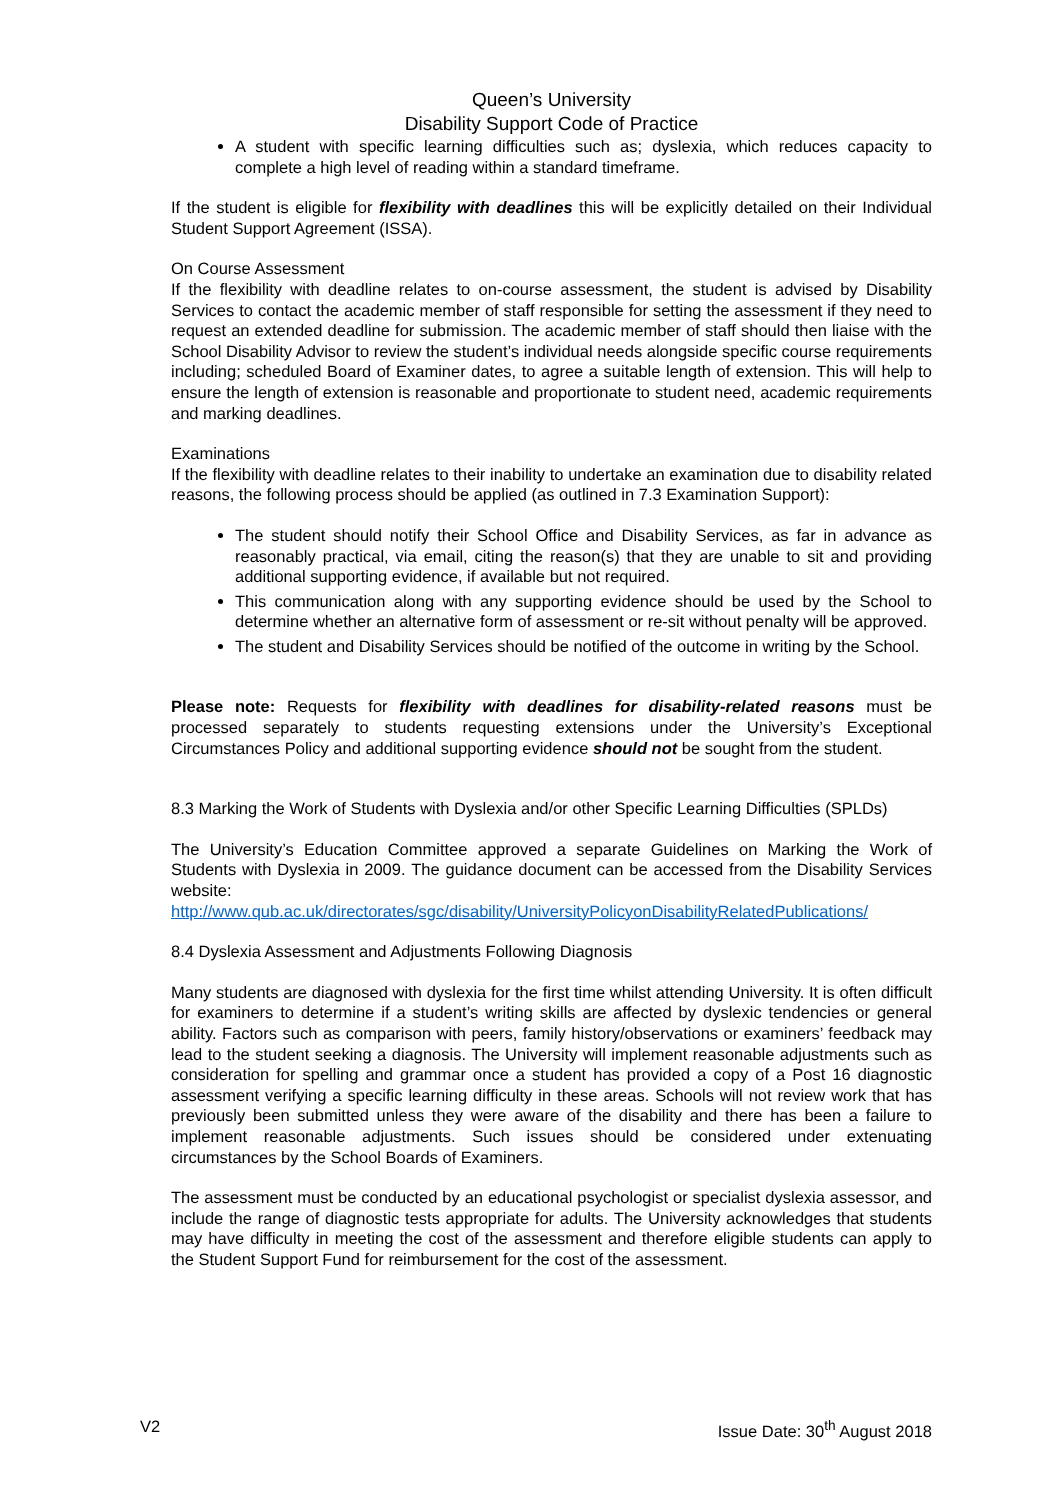Queen’s University
Disability Support Code of Practice
A student with specific learning difficulties such as; dyslexia, which reduces capacity to complete a high level of reading within a standard timeframe.
If the student is eligible for flexibility with deadlines this will be explicitly detailed on their Individual Student Support Agreement (ISSA).
On Course Assessment
If the flexibility with deadline relates to on-course assessment, the student is advised by Disability Services to contact the academic member of staff responsible for setting the assessment if they need to request an extended deadline for submission. The academic member of staff should then liaise with the School Disability Advisor to review the student’s individual needs alongside specific course requirements including; scheduled Board of Examiner dates, to agree a suitable length of extension. This will help to ensure the length of extension is reasonable and proportionate to student need, academic requirements and marking deadlines.
Examinations
If the flexibility with deadline relates to their inability to undertake an examination due to disability related reasons, the following process should be applied (as outlined in 7.3 Examination Support):
The student should notify their School Office and Disability Services, as far in advance as reasonably practical, via email, citing the reason(s) that they are unable to sit and providing additional supporting evidence, if available but not required.
This communication along with any supporting evidence should be used by the School to determine whether an alternative form of assessment or re-sit without penalty will be approved.
The student and Disability Services should be notified of the outcome in writing by the School.
Please note: Requests for flexibility with deadlines for disability-related reasons must be processed separately to students requesting extensions under the University’s Exceptional Circumstances Policy and additional supporting evidence should not be sought from the student.
8.3 Marking the Work of Students with Dyslexia and/or other Specific Learning Difficulties (SPLDs)
The University’s Education Committee approved a separate Guidelines on Marking the Work of Students with Dyslexia in 2009. The guidance document can be accessed from the Disability Services website: http://www.qub.ac.uk/directorates/sgc/disability/UniversityPolicyonDisabilityRelatedPublications/
8.4 Dyslexia Assessment and Adjustments Following Diagnosis
Many students are diagnosed with dyslexia for the first time whilst attending University. It is often difficult for examiners to determine if a student’s writing skills are affected by dyslexic tendencies or general ability. Factors such as comparison with peers, family history/observations or examiners’ feedback may lead to the student seeking a diagnosis. The University will implement reasonable adjustments such as consideration for spelling and grammar once a student has provided a copy of a Post 16 diagnostic assessment verifying a specific learning difficulty in these areas. Schools will not review work that has previously been submitted unless they were aware of the disability and there has been a failure to implement reasonable adjustments. Such issues should be considered under extenuating circumstances by the School Boards of Examiners.
The assessment must be conducted by an educational psychologist or specialist dyslexia assessor, and include the range of diagnostic tests appropriate for adults. The University acknowledges that students may have difficulty in meeting the cost of the assessment and therefore eligible students can apply to the Student Support Fund for reimbursement for the cost of the assessment.
V2 Issue Date: 30<sup>th</sup> August 2018